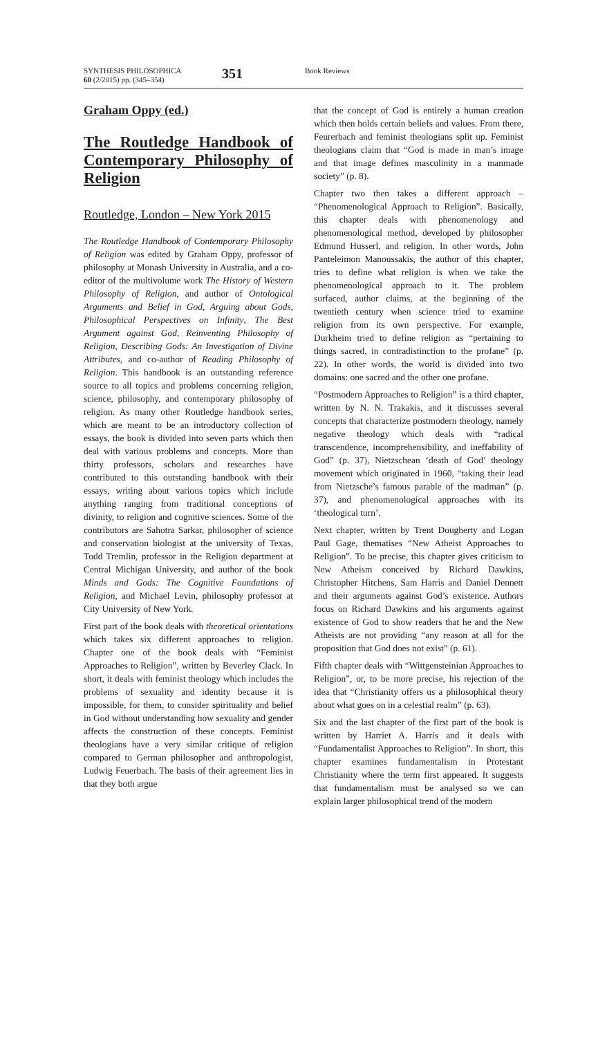SYNTHESIS PHILOSOPHICA
60 (2/2015) pp. (345–354)
351
Book Reviews
Graham Oppy (ed.)
The Routledge Handbook of Contemporary Philosophy of Religion
Routledge, London – New York 2015
The Routledge Handbook of Contemporary Philosophy of Religion was edited by Graham Oppy, professor of philosophy at Monash University in Australia, and a co-editor of the multivolume work The History of Western Philosophy of Religion, and author of Ontological Arguments and Belief in God, Arguing about Gods, Philosophical Perspectives on Infinity, The Best Argument against God, Reinventing Philosophy of Religion, Describing Gods: An Investigation of Divine Attributes, and co-author of Reading Philosophy of Religion. This handbook is an outstanding reference source to all topics and problems concerning religion, science, philosophy, and contemporary philosophy of religion. As many other Routledge handbook series, which are meant to be an introductory collection of essays, the book is divided into seven parts which then deal with various problems and concepts. More than thirty professors, scholars and researches have contributed to this outstanding handbook with their essays, writing about various topics which include anything ranging from traditional conceptions of divinity, to religion and cognitive sciences. Some of the contributors are Sahotra Sarkar, philosopher of science and conservation biologist at the university of Texas, Todd Tremlin, professor in the Religion department at Central Michigan University, and author of the book Minds and Gods: The Cognitive Foundations of Religion, and Michael Levin, philosophy professor at City University of New York.
First part of the book deals with theoretical orientations which takes six different approaches to religion. Chapter one of the book deals with “Feminist Approaches to Religion”, written by Beverley Clack. In short, it deals with feminist theology which includes the problems of sexuality and identity because it is impossible, for them, to consider spirituality and belief in God without understanding how sexuality and gender affects the construction of these concepts. Feminist theologians have a very similar critique of religion compared to German philosopher and anthropologist, Ludwig Feuerbach. The basis of their agreement lies in that they both argue
that the concept of God is entirely a human creation which then holds certain beliefs and values. From there, Feurerbach and feminist theologians split up. Feminist theologians claim that “God is made in man’s image and that image defines masculinity in a manmade society” (p. 8).
Chapter two then takes a different approach – “Phenomenological Approach to Religion”. Basically, this chapter deals with phenomenology and phenomenological method, developed by philosopher Edmund Husserl, and religion. In other words, John Panteleimon Manoussakis, the author of this chapter, tries to define what religion is when we take the phenomenological approach to it. The problem surfaced, author claims, at the beginning of the twentieth century when science tried to examine religion from its own perspective. For example, Durkheim tried to define religion as “pertaining to things sacred, in contradistinction to the profane” (p. 22). In other words, the world is divided into two domains: one sacred and the other one profane.
“Postmodern Approaches to Religion” is a third chapter, written by N. N. Trakakis, and it discusses several concepts that characterize postmodern theology, namely negative theology which deals with “radical transcendence, incomprehensibility, and ineffability of God” (p. 37), Nietzschean ‘death of God’ theology movement which originated in 1960, “taking their lead from Nietzsche’s famous parable of the madman” (p. 37), and phenomenological approaches with its ‘theological turn’.
Next chapter, written by Trent Dougherty and Logan Paul Gage, thematises “New Atheist Approaches to Religion”. To be precise, this chapter gives criticism to New Atheism conceived by Richard Dawkins, Christopher Hitchens, Sam Harris and Daniel Dennett and their arguments against God’s existence. Authors focus on Richard Dawkins and his arguments against existence of God to show readers that he and the New Atheists are not providing “any reason at all for the proposition that God does not exist” (p. 61).
Fifth chapter deals with “Wittgensteinian Approaches to Religion”, or, to be more precise, his rejection of the idea that “Christianity offers us a philosophical theory about what goes on in a celestial realm” (p. 63).
Six and the last chapter of the first part of the book is written by Harriet A. Harris and it deals with “Fundamentalist Approaches to Religion”. In short, this chapter examines fundamentalism in Protestant Christianity where the term first appeared. It suggests that fundamentalism must be analysed so we can explain larger philosophical trend of the modern